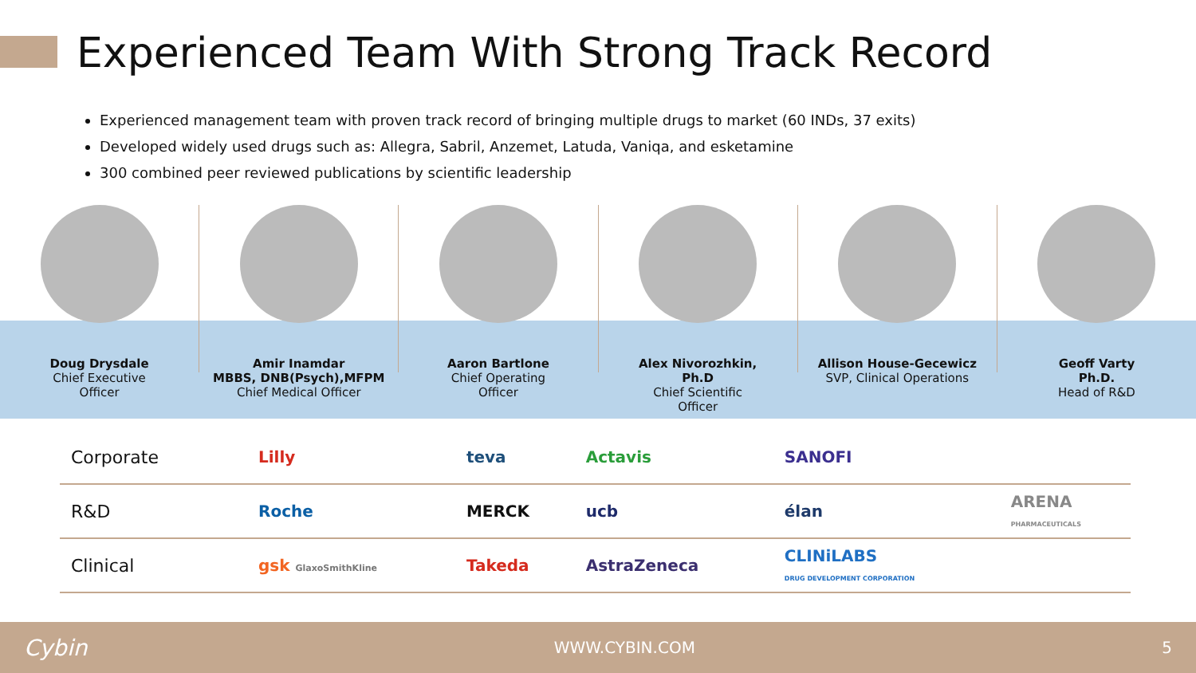Experienced Team With Strong Track Record
Experienced management team with proven track record of bringing multiple drugs to market (60 INDs, 37 exits)
Developed widely used drugs such as: Allegra, Sabril, Anzemet, Latuda, Vaniqa, and esketamine
300 combined peer reviewed publications by scientific leadership
Doug Drysdale
Chief Executive
Officer
Amir Inamdar
MBBS, DNB(Psych),MFPM
Chief Medical Officer
Aaron Bartlone
Chief Operating
Officer
Alex Nivorozhkin,
Ph.D
Chief Scientific
Officer
Allison House-Gecewicz
SVP, Clinical Operations
Geoff Varty
Ph.D.
Head of R&D
| Corporate | Lilly | teva | Actavis | SANOFI | |
| R&D | Roche | MERCK | ucb | élan | ARENA PHARMACEUTICALS |
| Clinical | gsk GlaxoSmithKline | Takeda | AstraZeneca | CLINiLABS DRUG DEVELOPMENT CORPORATION | |
Cybin WWW.CYBIN.COM 5